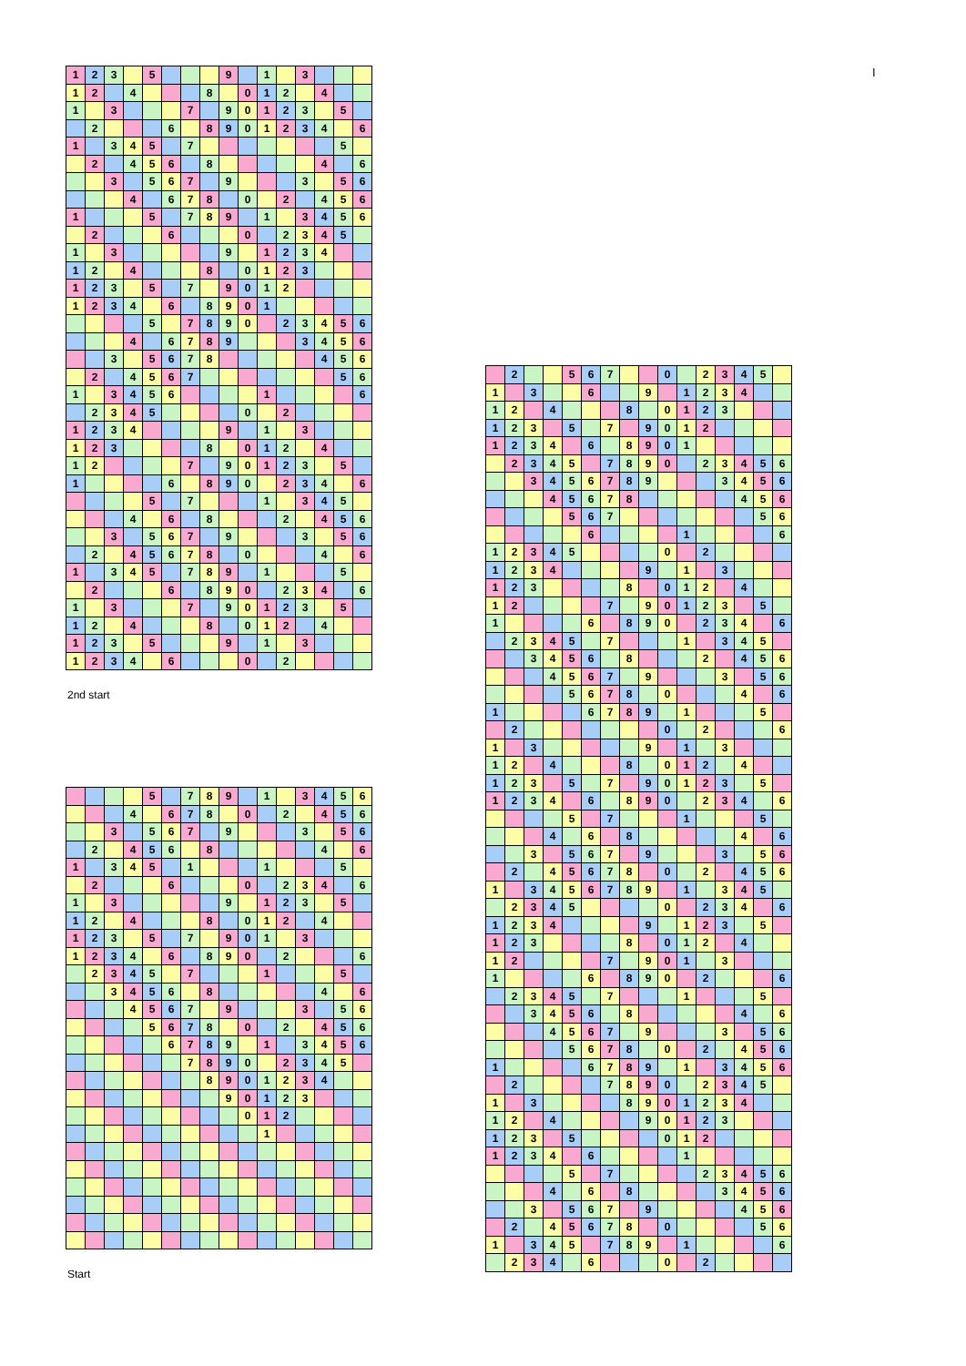| 1 | 2 | 3 | | 5 | | | | 9 | | 1 | | 3 | | | |
| 1 | 2 | | 4 | | | | 8 | | 0 | 1 | 2 | | 4 | | |
| 1 | | 3 | | | | 7 | | 9 | 0 | 1 | 2 | 3 | | 5 | |
| | 2 | | | | 6 | | 8 | 9 | 0 | 1 | 2 | 3 | 4 | | 6 |
| 1 | | 3 | 4 | 5 | | 7 | | | | | | | | 5 | |
| | 2 | | 4 | 5 | 6 | | 8 | | | | | | 4 | | 6 |
| | | 3 | | 5 | 6 | 7 | | 9 | | | | 3 | | 5 | 6 |
| | | | 4 | | 6 | 7 | 8 | | 0 | | 2 | | 4 | 5 | 6 |
| 1 | | | | 5 | | 7 | 8 | 9 | | 1 | | 3 | 4 | 5 | 6 |
| | 2 | | | | 6 | | | | 0 | | 2 | 3 | 4 | 5 | |
| 1 | | 3 | | | | | | 9 | | 1 | 2 | 3 | 4 | | |
| 1 | 2 | | 4 | | | | 8 | | 0 | 1 | 2 | 3 | | | |
| 1 | 2 | 3 | | 5 | | 7 | | 9 | 0 | 1 | 2 | | | | |
| 1 | 2 | 3 | 4 | | 6 | | 8 | 9 | 0 | 1 | | | | | |
| | | | | 5 | | 7 | 8 | 9 | 0 | | 2 | 3 | 4 | 5 | 6 |
| | | | 4 | | 6 | 7 | 8 | 9 | | | | 3 | 4 | 5 | 6 |
| | | 3 | | 5 | 6 | 7 | 8 | | | | | | 4 | 5 | 6 |
| | 2 | | 4 | 5 | 6 | 7 | | | | | | | | 5 | 6 |
| 1 | | 3 | 4 | 5 | 6 | | | | | 1 | | | | | 6 |
| | 2 | 3 | 4 | 5 | | | | | 0 | | 2 | | | | |
| 1 | 2 | 3 | 4 | | | | | 9 | | 1 | | 3 | | | |
| 1 | 2 | 3 | | | | | 8 | | 0 | 1 | 2 | | 4 | | |
| 1 | 2 | | | | | 7 | | 9 | 0 | 1 | 2 | 3 | | 5 | |
| 1 | | | | | 6 | | 8 | 9 | 0 | | 2 | 3 | 4 | | 6 |
| | | | | 5 | | 7 | | | | 1 | | 3 | 4 | 5 | |
| | | | 4 | | 6 | | 8 | | | | 2 | | 4 | 5 | 6 |
| | | 3 | | 5 | 6 | 7 | | 9 | | | | 3 | | 5 | 6 |
| | 2 | | 4 | 5 | 6 | 7 | 8 | | 0 | | | | 4 | | 6 |
| 1 | | 3 | 4 | 5 | | 7 | 8 | 9 | | 1 | | | | 5 | |
| | 2 | | | | 6 | | 8 | 9 | 0 | | 2 | 3 | 4 | | 6 |
| 1 | | 3 | | | | 7 | | 9 | 0 | 1 | 2 | 3 | | 5 | |
| 1 | 2 | | 4 | | | | 8 | | 0 | 1 | 2 | | 4 | | |
| 1 | 2 | 3 | | 5 | | | | 9 | | 1 | | 3 | | | |
| 1 | 2 | 3 | 4 | | 6 | | | | 0 | | 2 | | | | |
2nd start
| | | | | 5 | | 7 | 8 | 9 | | 1 | | 3 | 4 | 5 | 6 |
| | | | 4 | | 6 | 7 | 8 | | 0 | | 2 | | 4 | 5 | 6 |
| | | 3 | | 5 | 6 | 7 | | 9 | | | | 3 | | 5 | 6 |
| | 2 | | 4 | 5 | 6 | | 8 | | | | | | 4 | | 6 |
| 1 | | 3 | 4 | 5 | | 1 | | | | 1 | | | | 5 | |
| | 2 | | | | 6 | | | | 0 | | 2 | 3 | 4 | | 6 |
| 1 | | 3 | | | | | | 9 | | 1 | 2 | 3 | | 5 | |
| 1 | 2 | | 4 | | | | 8 | | 0 | 1 | 2 | | 4 | | |
| 1 | 2 | 3 | | 5 | | 7 | | 9 | 0 | 1 | | 3 | | | |
| 1 | 2 | 3 | 4 | | 6 | | 8 | 9 | 0 | | 2 | | | | 6 |
| | 2 | 3 | 4 | 5 | | 7 | | | | 1 | | | | 5 | |
| | | 3 | 4 | 5 | 6 | | 8 | | | | | | 4 | | 6 |
| | | | 4 | 5 | 6 | 7 | | 9 | | | | 3 | | 5 | 6 |
| | | | | 5 | 6 | 7 | 8 | | 0 | | 2 | | 4 | 5 | 6 |
| | | | | | 6 | 7 | 8 | 9 | | 1 | | 3 | 4 | 5 | 6 |
| | | | | | | 7 | 8 | 9 | 0 | | 2 | 3 | 4 | 5 | |
| | | | | | | | 8 | 9 | 0 | 1 | 2 | 3 | 4 | | |
| | | | | | | | | 9 | 0 | 1 | 2 | 3 | | | |
| | | | | | | | | | 0 | 1 | 2 | | | | |
| | | | | | | | | | | 1 | | | | | |
Start
| | 2 | | | 5 | 6 | 7 | | | 0 | | 2 | 3 | 4 | 5 | |
| 1 | | 3 | | | 6 | | | 9 | | 1 | 2 | 3 | 4 | | |
| 1 | 2 | | 4 | | | | 8 | | 0 | 1 | 2 | 3 | | | |
| 1 | 2 | 3 | | 5 | | 7 | | 9 | 0 | 1 | 2 | | | | |
| 1 | 2 | 3 | 4 | | 6 | | 8 | 9 | 0 | 1 | | | | | |
| | 2 | 3 | 4 | 5 | | 7 | 8 | 9 | 0 | | 2 | 3 | 4 | 5 | 6 |
| | | 3 | 4 | 5 | 6 | 7 | 8 | 9 | | | | 3 | 4 | 5 | 6 |
| | | | 4 | 5 | 6 | 7 | 8 | | | | | | 4 | 5 | 6 |
| | | | | 5 | 6 | 7 | | | | | | | | 5 | 6 |
| | | | | | 6 | | | | | 1 | | | | | 6 |
| 1 | 2 | 3 | 4 | 5 | | | | | 0 | | 2 | | | | |
| 1 | 2 | 3 | 4 | | | | | 9 | | 1 | | 3 | | | |
| 1 | 2 | 3 | | | | | 8 | | 0 | 1 | 2 | | 4 | | |
| 1 | 2 | | | | | 7 | | 9 | 0 | 1 | 2 | 3 | | 5 | |
| 1 | | | | | 6 | | 8 | 9 | 0 | | 2 | 3 | 4 | | 6 |
| | 2 | 3 | 4 | 5 | | 7 | | | | 1 | | 3 | 4 | 5 | |
| | | 3 | 4 | 5 | 6 | | 8 | | | | 2 | | 4 | 5 | 6 |
| | | | 4 | 5 | 6 | 7 | | 9 | | | | 3 | | 5 | 6 |
| | | | | 5 | 6 | 7 | 8 | | 0 | | | | 4 | | 6 |
| 1 | | | | | 6 | 7 | 8 | 9 | | 1 | | | | 5 | |
| | 2 | | | | | | | | 0 | | 2 | | | | 6 |
| 1 | | 3 | | | | | | 9 | | 1 | | 3 | | | |
| 1 | 2 | | 4 | | | | 8 | | 0 | 1 | 2 | | 4 | | |
| 1 | 2 | 3 | | 5 | | 7 | | 9 | 0 | 1 | 2 | 3 | | 5 | |
| 1 | 2 | 3 | 4 | | 6 | | 8 | 9 | 0 | | 2 | 3 | 4 | | 6 |
| | | | | 5 | | 7 | | | | 1 | | | | 5 | |
| | | | 4 | | 6 | | 8 | | | | | | 4 | | 6 |
| | | 3 | | 5 | 6 | 7 | | 9 | | | | 3 | | 5 | 6 |
| | 2 | | 4 | 5 | 6 | 7 | 8 | | 0 | | 2 | | 4 | 5 | 6 |
| 1 | | 3 | 4 | 5 | 6 | 7 | 8 | 9 | | 1 | | 3 | 4 | 5 | |
| | 2 | 3 | 4 | 5 | | | | | 0 | | 2 | 3 | 4 | | 6 |
| 1 | 2 | 3 | 4 | | | | | 9 | | 1 | 2 | 3 | | 5 | |
| 1 | 2 | 3 | | | | | 8 | | 0 | 1 | 2 | | 4 | | |
| 1 | 2 | | | | | 7 | | 9 | 0 | 1 | | 3 | | | |
| 1 | | | | | 6 | | 8 | 9 | 0 | | 2 | | | | 6 |
| | 2 | 3 | 4 | 5 | | 7 | | | | 1 | | | | 5 | |
| | | 3 | 4 | 5 | 6 | | 8 | | | | | | 4 | | 6 |
| | | | 4 | 5 | 6 | 7 | | 9 | | | | 3 | | 5 | 6 |
| | | | | 5 | 6 | 7 | 8 | | 0 | | 2 | | 4 | 5 | 6 |
| 1 | | | | | 6 | 7 | 8 | 9 | | 1 | | 3 | 4 | 5 | 6 |
| | 2 | | | | | 7 | 8 | 9 | 0 | | 2 | 3 | 4 | 5 | |
| 1 | | 3 | | | | | 8 | 9 | 0 | 1 | 2 | 3 | 4 | | |
| 1 | 2 | | 4 | | | | | 9 | 0 | 1 | 2 | 3 | | | |
| 1 | 2 | 3 | | 5 | | | | | 0 | 1 | 2 | | | | |
| 1 | 2 | 3 | 4 | | 6 | | | | | 1 | | | | | |
| | | | | 5 | | 7 | | | | | 2 | 3 | 4 | 5 | 6 |
| | | | 4 | | 6 | | 8 | | | | | 3 | 4 | 5 | 6 |
| | | 3 | | 5 | 6 | 7 | | 9 | | | | | 4 | 5 | 6 |
| | 2 | | 4 | 5 | 6 | 7 | 8 | | 0 | | | | | 5 | 6 |
| 1 | | 3 | 4 | 5 | | 7 | 8 | 9 | | 1 | | | | | 6 |
| | 2 | 3 | 4 | | 6 | | | | 0 | | 2 | | | | |
I